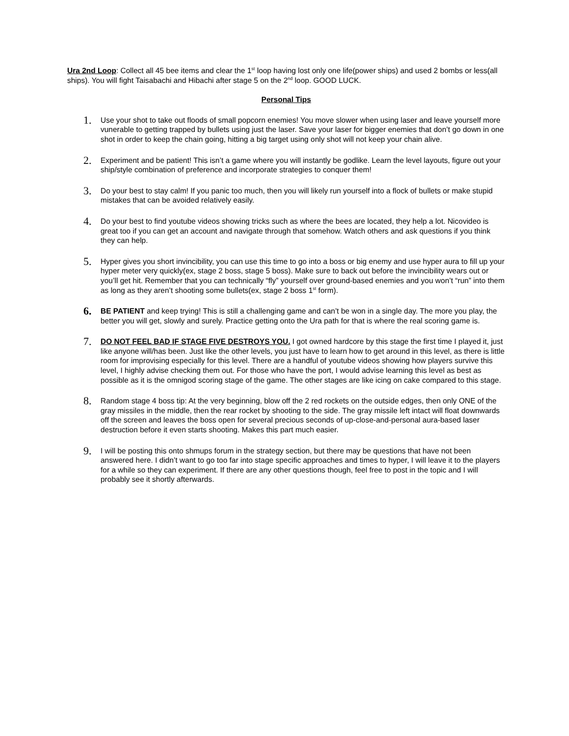Ura 2nd Loop: Collect all 45 bee items and clear the 1<sup>st</sup> loop having lost only one life(power ships) and used 2 bombs or less(all ships). You will fight Taisabachi and Hibachi after stage 5 on the 2<sup>nd</sup> loop. GOOD LUCK.
Personal Tips
1.
Use your shot to take out floods of small popcorn enemies! You move slower when using laser and leave yourself more vunerable to getting trapped by bullets using just the laser. Save your laser for bigger enemies that don’t go down in one shot in order to keep the chain going, hitting a big target using only shot will not keep your chain alive.
2.
Experiment and be patient! This isn’t a game where you will instantly be godlike. Learn the level layouts, figure out your ship/style combination of preference and incorporate strategies to conquer them!
3.
Do your best to stay calm! If you panic too much, then you will likely run yourself into a flock of bullets or make stupid mistakes that can be avoided relatively easily.
4.
Do your best to find youtube videos showing tricks such as where the bees are located, they help a lot. Nicovideo is great too if you can get an account and navigate through that somehow. Watch others and ask questions if you think they can help.
5.
Hyper gives you short invincibility, you can use this time to go into a boss or big enemy and use hyper aura to fill up your hyper meter very quickly(ex, stage 2 boss, stage 5 boss). Make sure to back out before the invincibility wears out or you’ll get hit. Remember that you can technically “fly” yourself over ground-based enemies and you won’t “run” into them as long as they aren’t shooting some bullets(ex, stage 2 boss 1<sup>st</sup> form).
6.
BE PATIENT and keep trying! This is still a challenging game and can’t be won in a single day. The more you play, the better you will get, slowly and surely. Practice getting onto the Ura path for that is where the real scoring game is.
7.
DO NOT FEEL BAD IF STAGE FIVE DESTROYS YOU. I got owned hardcore by this stage the first time I played it, just like anyone will/has been. Just like the other levels, you just have to learn how to get around in this level, as there is little room for improvising especially for this level. There are a handful of youtube videos showing how players survive this level, I highly advise checking them out. For those who have the port, I would advise learning this level as best as possible as it is the omnigod scoring stage of the game. The other stages are like icing on cake compared to this stage.
8.
Random stage 4 boss tip: At the very beginning, blow off the 2 red rockets on the outside edges, then only ONE of the gray missiles in the middle, then the rear rocket by shooting to the side. The gray missile left intact will float downwards off the screen and leaves the boss open for several precious seconds of up-close-and-personal aura-based laser destruction before it even starts shooting. Makes this part much easier.
9.
I will be posting this onto shmups forum in the strategy section, but there may be questions that have not been answered here. I didn’t want to go too far into stage specific approaches and times to hyper, I will leave it to the players for a while so they can experiment. If there are any other questions though, feel free to post in the topic and I will probably see it shortly afterwards.